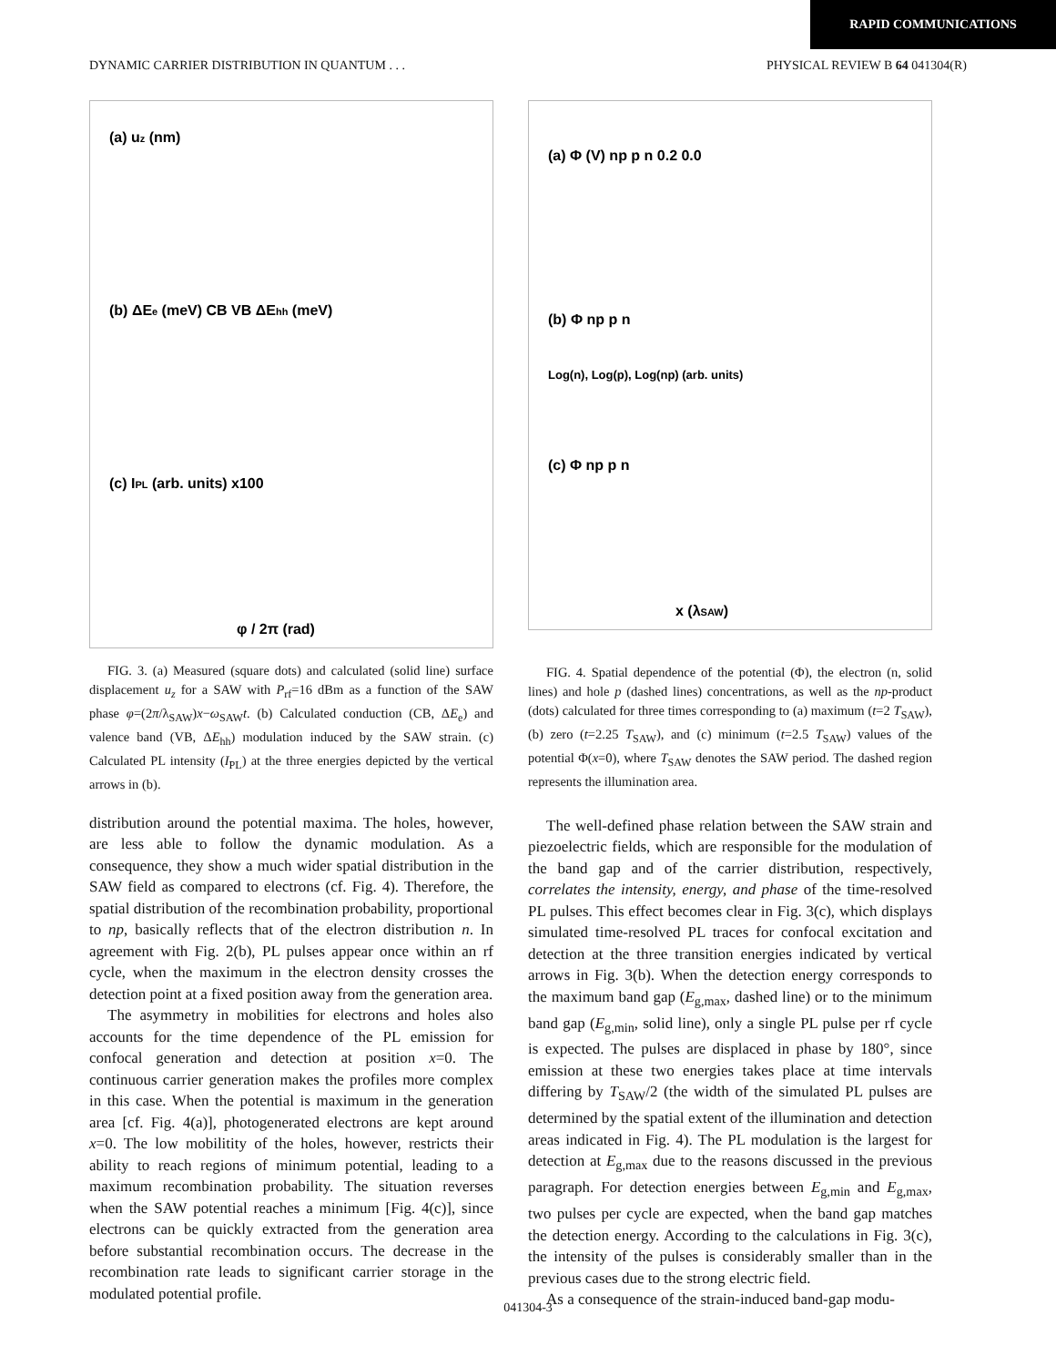RAPID COMMUNICATIONS
DYNAMIC CARRIER DISTRIBUTION IN QUANTUM . . . PHYSICAL REVIEW B 64 041304(R)
(a) uz (nm)
(b) ΔEe (meV) CB VB ΔEhh (meV)
(c) IPL (arb. units) x100
φ / 2π (rad)
FIG. 3. (a) Measured (square dots) and calculated (solid line) surface displacement u<sub>z</sub> for a SAW with P<sub>rf</sub>=16 dBm as a function of the SAW phase φ=(2π/λ<sub>SAW</sub>)x−ω<sub>SAW</sub>t. (b) Calculated conduction (CB, ΔE<sub>e</sub>) and valence band (VB, ΔE<sub>hh</sub>) modulation induced by the SAW strain. (c) Calculated PL intensity (I<sub>PL</sub>) at the three energies depicted by the vertical arrows in (b).
distribution around the potential maxima. The holes, however, are less able to follow the dynamic modulation. As a consequence, they show a much wider spatial distribution in the SAW field as compared to electrons (cf. Fig. 4). Therefore, the spatial distribution of the recombination probability, proportional to np, basically reflects that of the electron distribution n. In agreement with Fig. 2(b), PL pulses appear once within an rf cycle, when the maximum in the electron density crosses the detection point at a fixed position away from the generation area.
The asymmetry in mobilities for electrons and holes also accounts for the time dependence of the PL emission for confocal generation and detection at position x=0. The continuous carrier generation makes the profiles more complex in this case. When the potential is maximum in the generation area [cf. Fig. 4(a)], photogenerated electrons are kept around x=0. The low mobilitity of the holes, however, restricts their ability to reach regions of minimum potential, leading to a maximum recombination probability. The situation reverses when the SAW potential reaches a minimum [Fig. 4(c)], since electrons can be quickly extracted from the generation area before substantial recombination occurs. The decrease in the recombination rate leads to significant carrier storage in the modulated potential profile.
(a) Φ (V) np p n 0.2 0.0
(b) Φ np p n
(c) Φ np p n
Log(n), Log(p), Log(np) (arb. units)
x (λSAW)
FIG. 4. Spatial dependence of the potential (Φ), the electron (n, solid lines) and hole p (dashed lines) concentrations, as well as the np-product (dots) calculated for three times corresponding to (a) maximum (t=2 T<sub>SAW</sub>), (b) zero (t=2.25 T<sub>SAW</sub>), and (c) minimum (t=2.5 T<sub>SAW</sub>) values of the potential Φ(x=0), where T<sub>SAW</sub> denotes the SAW period. The dashed region represents the illumination area.
The well-defined phase relation between the SAW strain and piezoelectric fields, which are responsible for the modulation of the band gap and of the carrier distribution, respectively, correlates the intensity, energy, and phase of the time-resolved PL pulses. This effect becomes clear in Fig. 3(c), which displays simulated time-resolved PL traces for confocal excitation and detection at the three transition energies indicated by vertical arrows in Fig. 3(b). When the detection energy corresponds to the maximum band gap (E<sub>g,max</sub>, dashed line) or to the minimum band gap (E<sub>g,min</sub>, solid line), only a single PL pulse per rf cycle is expected. The pulses are displaced in phase by 180°, since emission at these two energies takes place at time intervals differing by T<sub>SAW</sub>/2 (the width of the simulated PL pulses are determined by the spatial extent of the illumination and detection areas indicated in Fig. 4). The PL modulation is the largest for detection at E<sub>g,max</sub> due to the reasons discussed in the previous paragraph. For detection energies between E<sub>g,min</sub> and E<sub>g,max</sub>, two pulses per cycle are expected, when the band gap matches the detection energy. According to the calculations in Fig. 3(c), the intensity of the pulses is considerably smaller than in the previous cases due to the strong electric field.
As a consequence of the strain-induced band-gap modu-
041304-3